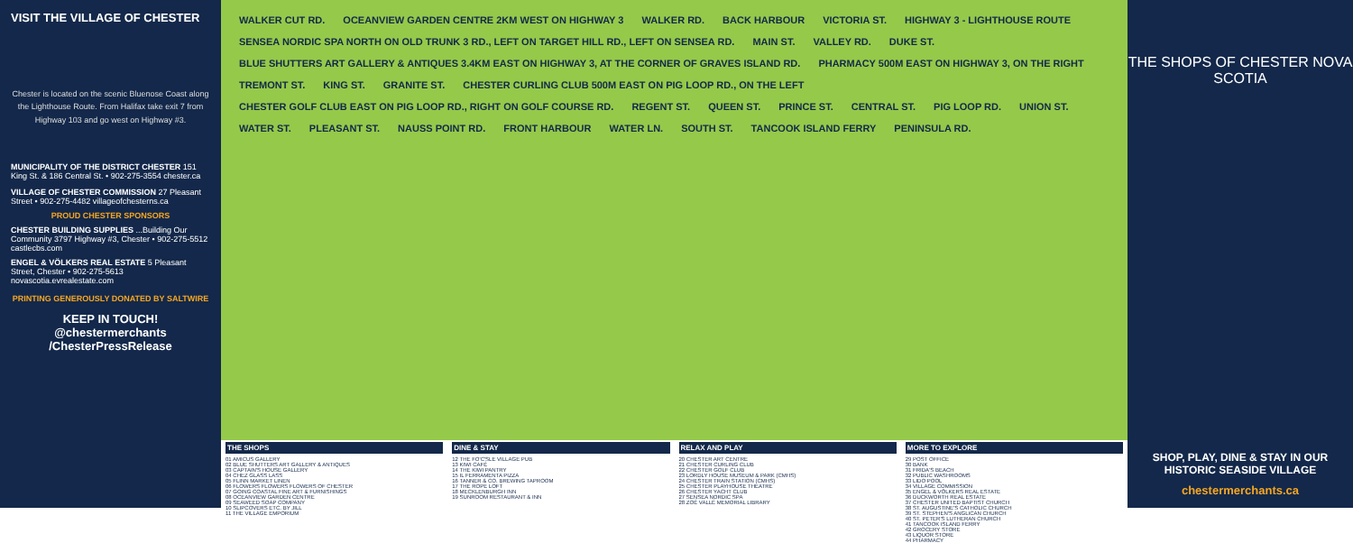VISIT THE VILLAGE OF CHESTER
Chester is located on the scenic Bluenose Coast along the Lighthouse Route. From Halifax take exit 7 from Highway 103 and go west on Highway #3.
MUNICIPALITY OF THE DISTRICT CHESTER 151 King St. & 186 Central St. • 902-275-3554 chester.ca
VILLAGE OF CHESTER COMMISSION 27 Pleasant Street • 902-275-4482 villageofchesterns.ca
PROUD CHESTER SPONSORS
CHESTER BUILDING SUPPLIES ...Building Our Community 3797 Highway #3, Chester • 902-275-5512 castlecbs.com
ENGEL & VÖLKERS REAL ESTATE 5 Pleasant Street, Chester • 902-275-5613 novascotia.evrealestate.com
PRINTING GENEROUSLY DONATED BY SALTWIRE
KEEP IN TOUCH!
@chestermerchants
/ChesterPressRelease
WALKER CUT RD. OCEANVIEW GARDEN CENTRE 2KM WEST ON HIGHWAY 3 WALKER RD. BACK HARBOUR VICTORIA ST. HIGHWAY 3 - LIGHTHOUSE ROUTE SENSEA NORDIC SPA NORTH ON OLD TRUNK 3 RD., LEFT ON TARGET HILL RD., LEFT ON SENSEA RD. MAIN ST. VALLEY RD. DUKE ST. BLUE SHUTTERS ART GALLERY & ANTIQUES 3.4KM EAST ON HIGHWAY 3, AT THE CORNER OF GRAVES ISLAND RD. PHARMACY 500M EAST ON HIGHWAY 3, ON THE RIGHT TREMONT ST. KING ST. GRANITE ST. CHESTER CURLING CLUB 500M EAST ON PIG LOOP RD., ON THE LEFT CHESTER GOLF CLUB EAST ON PIG LOOP RD., RIGHT ON GOLF COURSE RD. REGENT ST. QUEEN ST. PRINCE ST. CENTRAL ST. PIG LOOP RD. UNION ST. WATER ST. PLEASANT ST. NAUSS POINT RD. FRONT HARBOUR WATER LN. SOUTH ST. TANCOOK ISLAND FERRY PENINSULA RD.
THE SHOPS
01 AMICUS GALLERY
02 BLUE SHUTTERS ART GALLERY & ANTIQUES
03 CAPTAIN'S HOUSE GALLERY
04 CHEZ GLASS LASS
05 FLINN MARKET LINEN
06 FLOWERS FLOWERS FLOWERS OF CHESTER
07 GOING COASTAL FINE ART & FURNISHINGS
08 OCEANVIEW GARDEN CENTRE
09 SEAWEED SOAP COMPANY
10 SLIPCOVERS ETC. BY JILL
11 THE VILLAGE EMPORIUM
DINE & STAY
12 THE FO'C'SLE VILLAGE PUB
13 KIWI CAFÉ
14 THE KIWI PANTRY
15 IL FERRAMENTA PIZZA
16 TANNER & CO. BREWING TAPROOM
17 THE ROPE LOFT
18 MECKLENBURGH INN
19 SUNROOM RESTAURANT & INN
RELAX AND PLAY
20 CHESTER ART CENTRE
21 CHESTER CURLING CLUB
22 CHESTER GOLF CLUB
23 LORDLY HOUSE MUSEUM & PARK (CMHS)
24 CHESTER TRAIN STATION (CMHS)
25 CHESTER PLAYHOUSE THEATRE
26 CHESTER YACHT CLUB
27 SENSEA NORDIC SPA
28 ZOÉ VALLÉ MEMORIAL LIBRARY
MORE TO EXPLORE
29 POST OFFICE
30 BANK
31 FRIDA'S BEACH
32 PUBLIC WASHROOMS
33 LIDO POOL
34 VILLAGE COMMISSION
35 ENGEL & VÖLKERS REAL ESTATE
36 DUCKWORTH REAL ESTATE
37 CHESTER UNITED BAPTIST CHURCH
38 ST. AUGUSTINE'S CATHOLIC CHURCH
39 ST. STEPHEN'S ANGLICAN CHURCH
40 ST. PETER'S LUTHERAN CHURCH
41 TANCOOK ISLAND FERRY
42 GROCERY STORE
43 LIQUOR STORE
44 PHARMACY
THE SHOPS OF CHESTER NOVA SCOTIA
SHOP, PLAY, DINE & STAY IN OUR HISTORIC SEASIDE VILLAGE
chestermerchants.ca